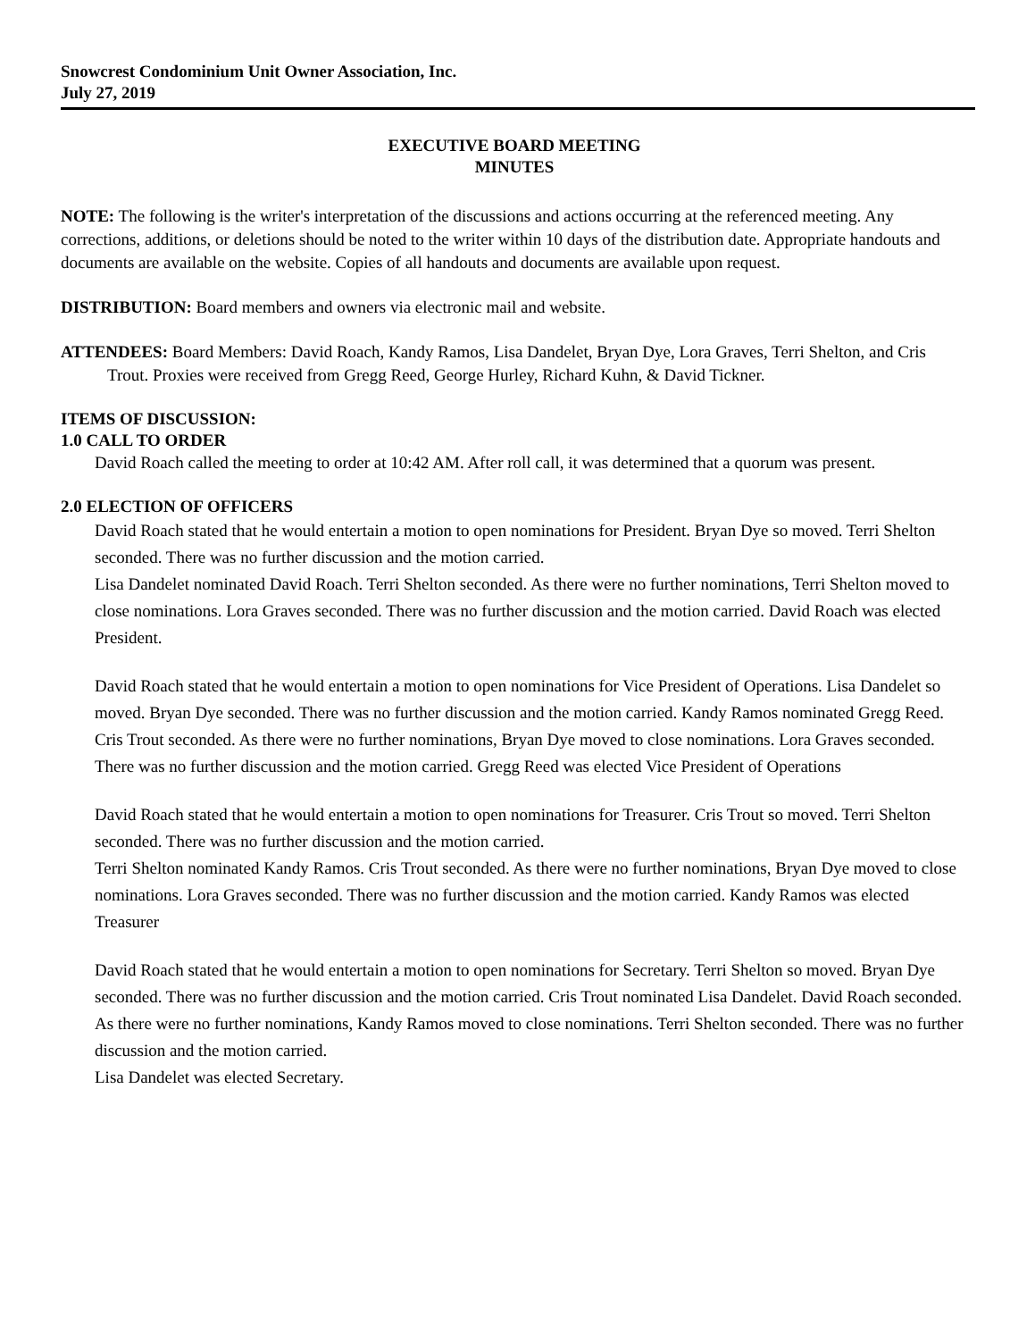Snowcrest Condominium Unit Owner Association, Inc.
July 27, 2019
EXECUTIVE BOARD MEETING
MINUTES
NOTE: The following is the writer's interpretation of the discussions and actions occurring at the referenced meeting. Any corrections, additions, or deletions should be noted to the writer within 10 days of the distribution date. Appropriate handouts and documents are available on the website. Copies of all handouts and documents are available upon request.
DISTRIBUTION: Board members and owners via electronic mail and website.
ATTENDEES: Board Members: David Roach, Kandy Ramos, Lisa Dandelet, Bryan Dye, Lora Graves, Terri Shelton, and Cris Trout. Proxies were received from Gregg Reed, George Hurley, Richard Kuhn, & David Tickner.
ITEMS OF DISCUSSION:
1.0 CALL TO ORDER
David Roach called the meeting to order at 10:42 AM. After roll call, it was determined that a quorum was present.
2.0 ELECTION OF OFFICERS
David Roach stated that he would entertain a motion to open nominations for President. Bryan Dye so moved. Terri Shelton seconded. There was no further discussion and the motion carried.
Lisa Dandelet nominated David Roach. Terri Shelton seconded. As there were no further nominations, Terri Shelton moved to close nominations. Lora Graves seconded. There was no further discussion and the motion carried. David Roach was elected President.
David Roach stated that he would entertain a motion to open nominations for Vice President of Operations. Lisa Dandelet so moved. Bryan Dye seconded. There was no further discussion and the motion carried. Kandy Ramos nominated Gregg Reed. Cris Trout seconded. As there were no further nominations, Bryan Dye moved to close nominations. Lora Graves seconded. There was no further discussion and the motion carried. Gregg Reed was elected Vice President of Operations
David Roach stated that he would entertain a motion to open nominations for Treasurer. Cris Trout so moved. Terri Shelton seconded. There was no further discussion and the motion carried.
Terri Shelton nominated Kandy Ramos. Cris Trout seconded. As there were no further nominations, Bryan Dye moved to close nominations. Lora Graves seconded. There was no further discussion and the motion carried. Kandy Ramos was elected Treasurer
David Roach stated that he would entertain a motion to open nominations for Secretary. Terri Shelton so moved. Bryan Dye seconded. There was no further discussion and the motion carried. Cris Trout nominated Lisa Dandelet. David Roach seconded. As there were no further nominations, Kandy Ramos moved to close nominations. Terri Shelton seconded. There was no further discussion and the motion carried.
Lisa Dandelet was elected Secretary.